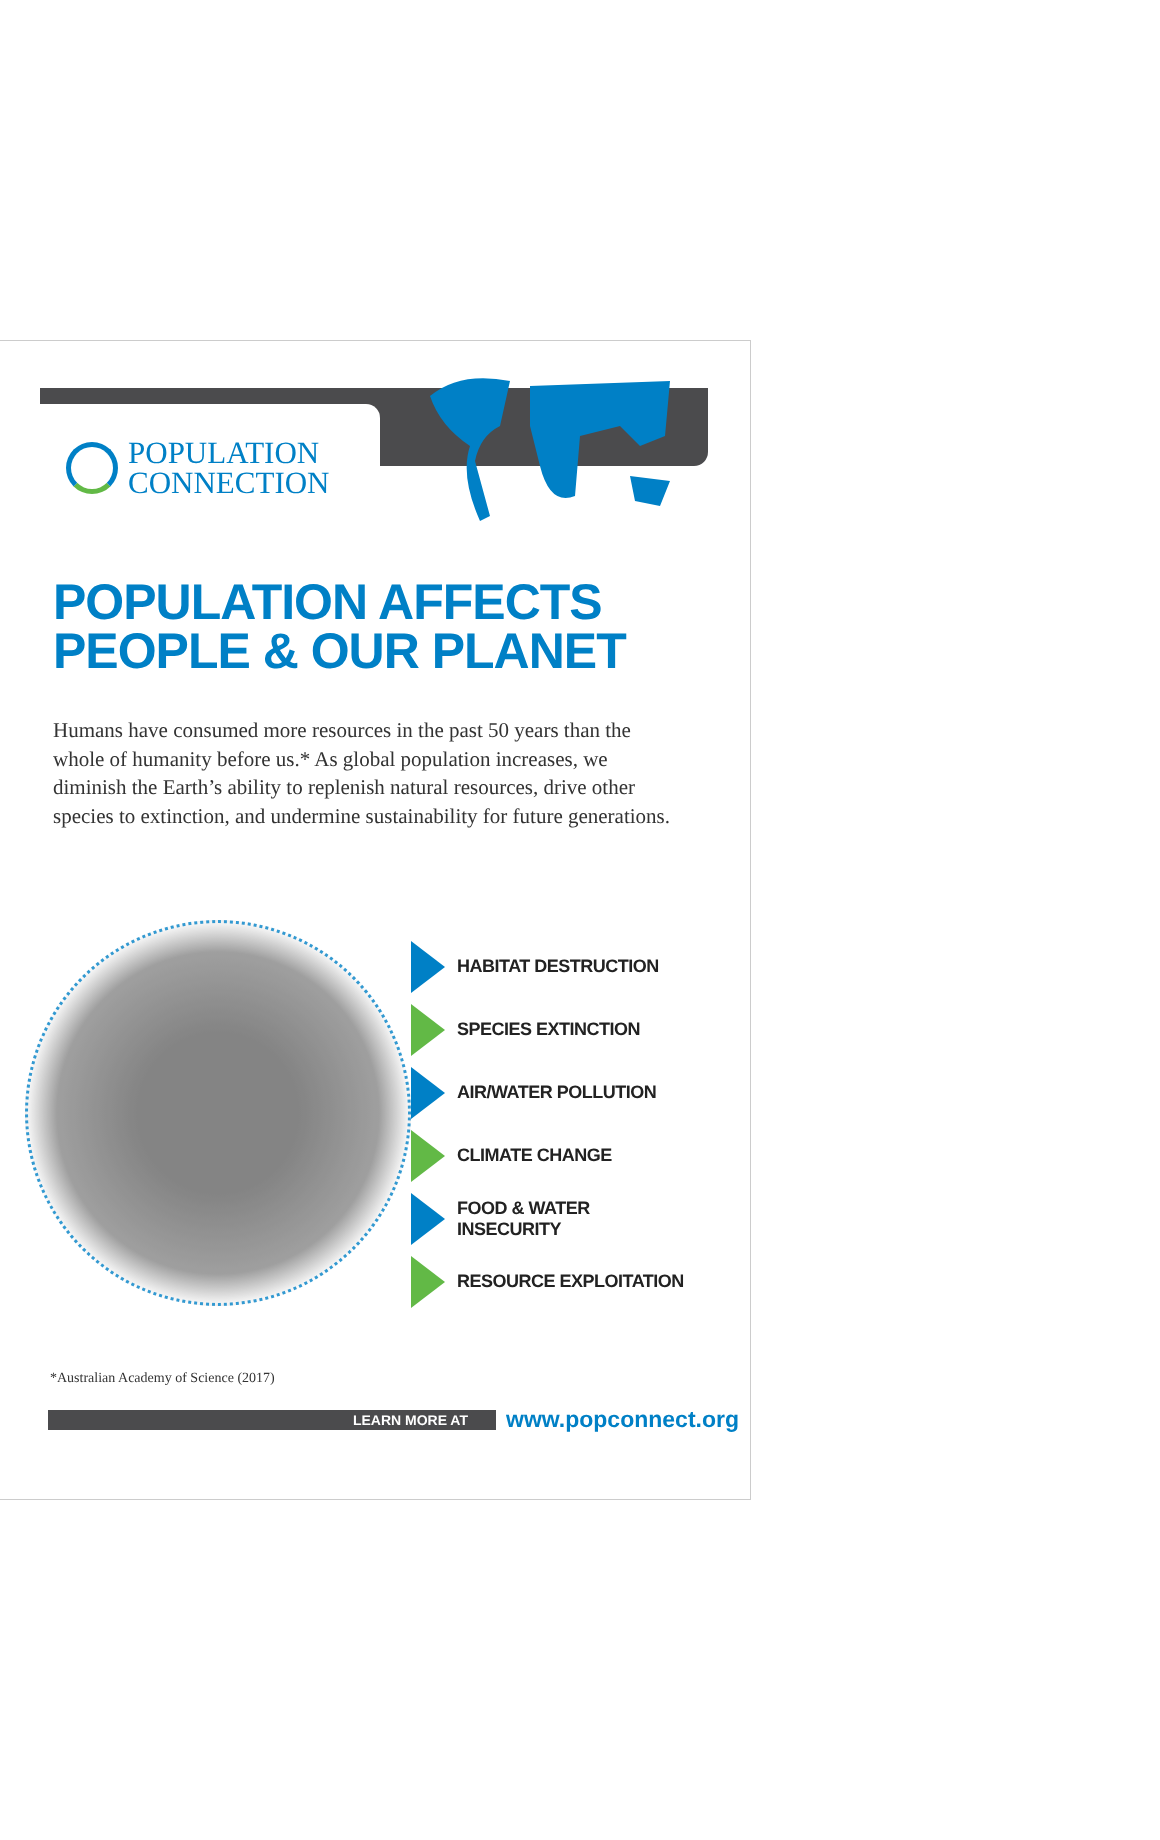POPULATION
CONNECTION
POPULATION AFFECTS
PEOPLE & OUR PLANET
Humans have consumed more resources in the past 50 years than the whole of humanity before us.* As global population increases, we diminish the Earth’s ability to replenish natural resources, drive other species to extinction, and undermine sustainability for future generations.
HABITAT DESTRUCTION
SPECIES EXTINCTION
AIR/WATER POLLUTION
CLIMATE CHANGE
FOOD & WATER
INSECURITY
RESOURCE EXPLOITATION
*Australian Academy of Science (2017)
LEARN MORE AT
www.popconnect.org